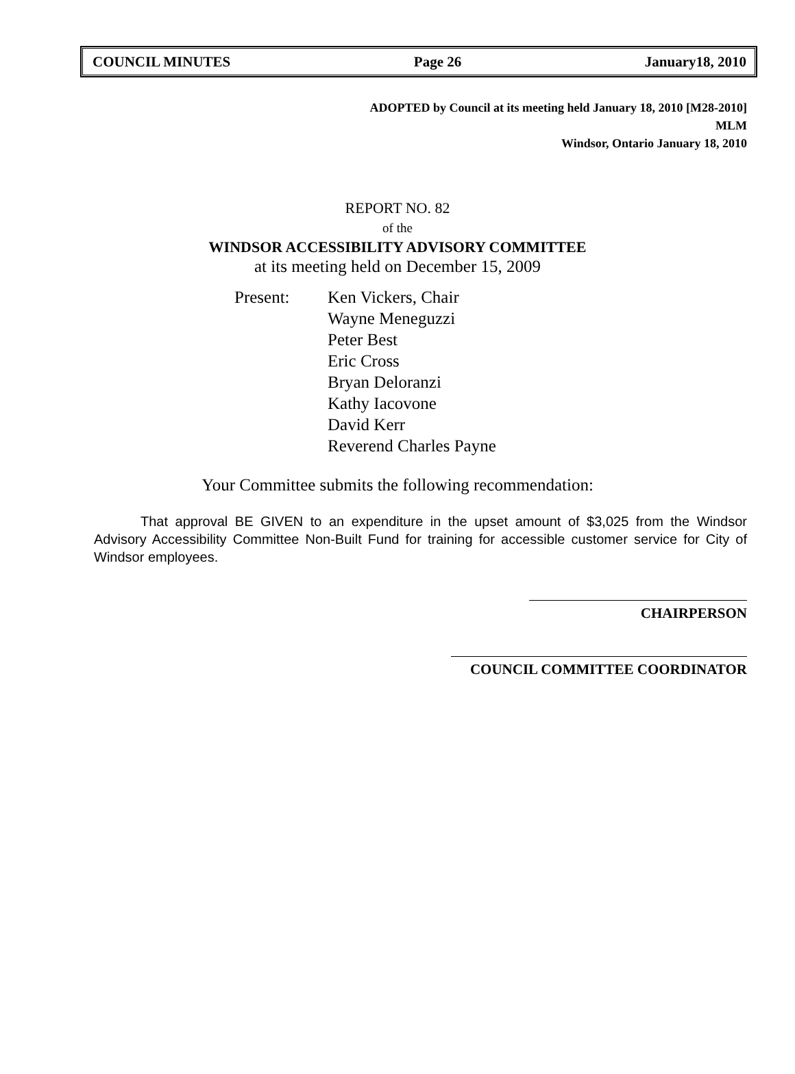COUNCIL MINUTES Page 26 January18, 2010
ADOPTED by Council at its meeting held January 18, 2010 [M28-2010]
MLM
Windsor, Ontario January 18, 2010
REPORT NO. 82
of the
WINDSOR ACCESSIBILITY ADVISORY COMMITTEE
at its meeting held on December 15, 2009
Present: Ken Vickers, Chair
Wayne Meneguzzi
Peter Best
Eric Cross
Bryan Deloranzi
Kathy Iacovone
David Kerr
Reverend Charles Payne
Your Committee submits the following recommendation:
That approval BE GIVEN to an expenditure in the upset amount of $3,025 from the Windsor Advisory Accessibility Committee Non-Built Fund for training for accessible customer service for City of Windsor employees.
CHAIRPERSON
COUNCIL COMMITTEE COORDINATOR